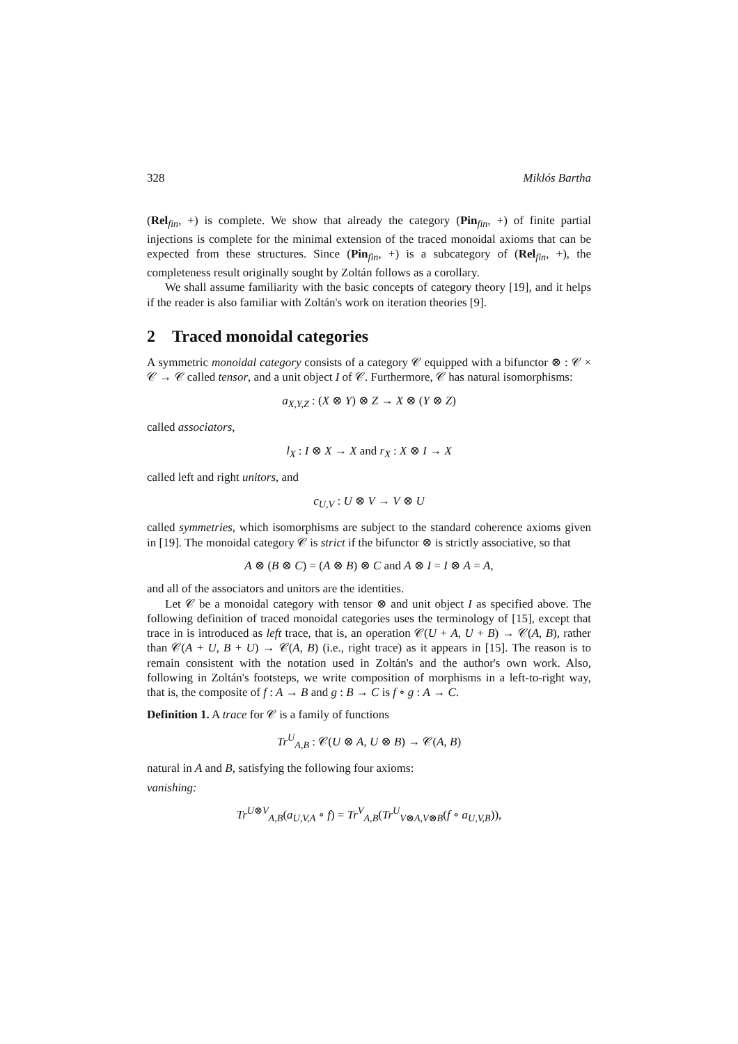328 Miklós Bartha
(Rel<sub>fin</sub>, +) is complete. We show that already the category (Pin<sub>fin</sub>, +) of finite partial injections is complete for the minimal extension of the traced monoidal axioms that can be expected from these structures. Since (Pin<sub>fin</sub>, +) is a subcategory of (Rel<sub>fin</sub>, +), the completeness result originally sought by Zoltán follows as a corollary.
We shall assume familiarity with the basic concepts of category theory [19], and it helps if the reader is also familiar with Zoltán's work on iteration theories [9].
2 Traced monoidal categories
A symmetric monoidal category consists of a category 𝒞 equipped with a bifunctor ⊗ : 𝒞 × 𝒞 → 𝒞 called tensor, and a unit object I of 𝒞. Furthermore, 𝒞 has natural isomorphisms:
a<sub>X,Y,Z</sub> : (X ⊗ Y) ⊗ Z → X ⊗ (Y ⊗ Z)
called associators,
l<sub>X</sub> : I ⊗ X → X and r<sub>X</sub> : X ⊗ I → X
called left and right unitors, and
c<sub>U,V</sub> : U ⊗ V → V ⊗ U
called symmetries, which isomorphisms are subject to the standard coherence axioms given in [19]. The monoidal category 𝒞 is strict if the bifunctor ⊗ is strictly associative, so that
A ⊗ (B ⊗ C) = (A ⊗ B) ⊗ C and A ⊗ I = I ⊗ A = A,
and all of the associators and unitors are the identities.
Let 𝒞 be a monoidal category with tensor ⊗ and unit object I as specified above. The following definition of traced monoidal categories uses the terminology of [15], except that trace in is introduced as left trace, that is, an operation 𝒞(U + A, U + B) → 𝒞(A, B), rather than 𝒞(A + U, B + U) → 𝒞(A, B) (i.e., right trace) as it appears in [15]. The reason is to remain consistent with the notation used in Zoltán's and the author's own work. Also, following in Zoltán's footsteps, we write composition of morphisms in a left-to-right way, that is, the composite of f : A → B and g : B → C is f ∘ g : A → C.
Definition 1. A trace for 𝒞 is a family of functions
Tr<sup>U</sup><sub>A,B</sub> : 𝒞(U ⊗ A, U ⊗ B) → 𝒞(A, B)
natural in A and B, satisfying the following four axioms:
vanishing:
Tr<sup>U⊗V</sup><sub>A,B</sub>(a<sub>U,V,A</sub> ∘ f) = Tr<sup>V</sup><sub>A,B</sub>(Tr<sup>U</sup><sub>V⊗A,V⊗B</sub>(f ∘ a<sub>U,V,B</sub>)),